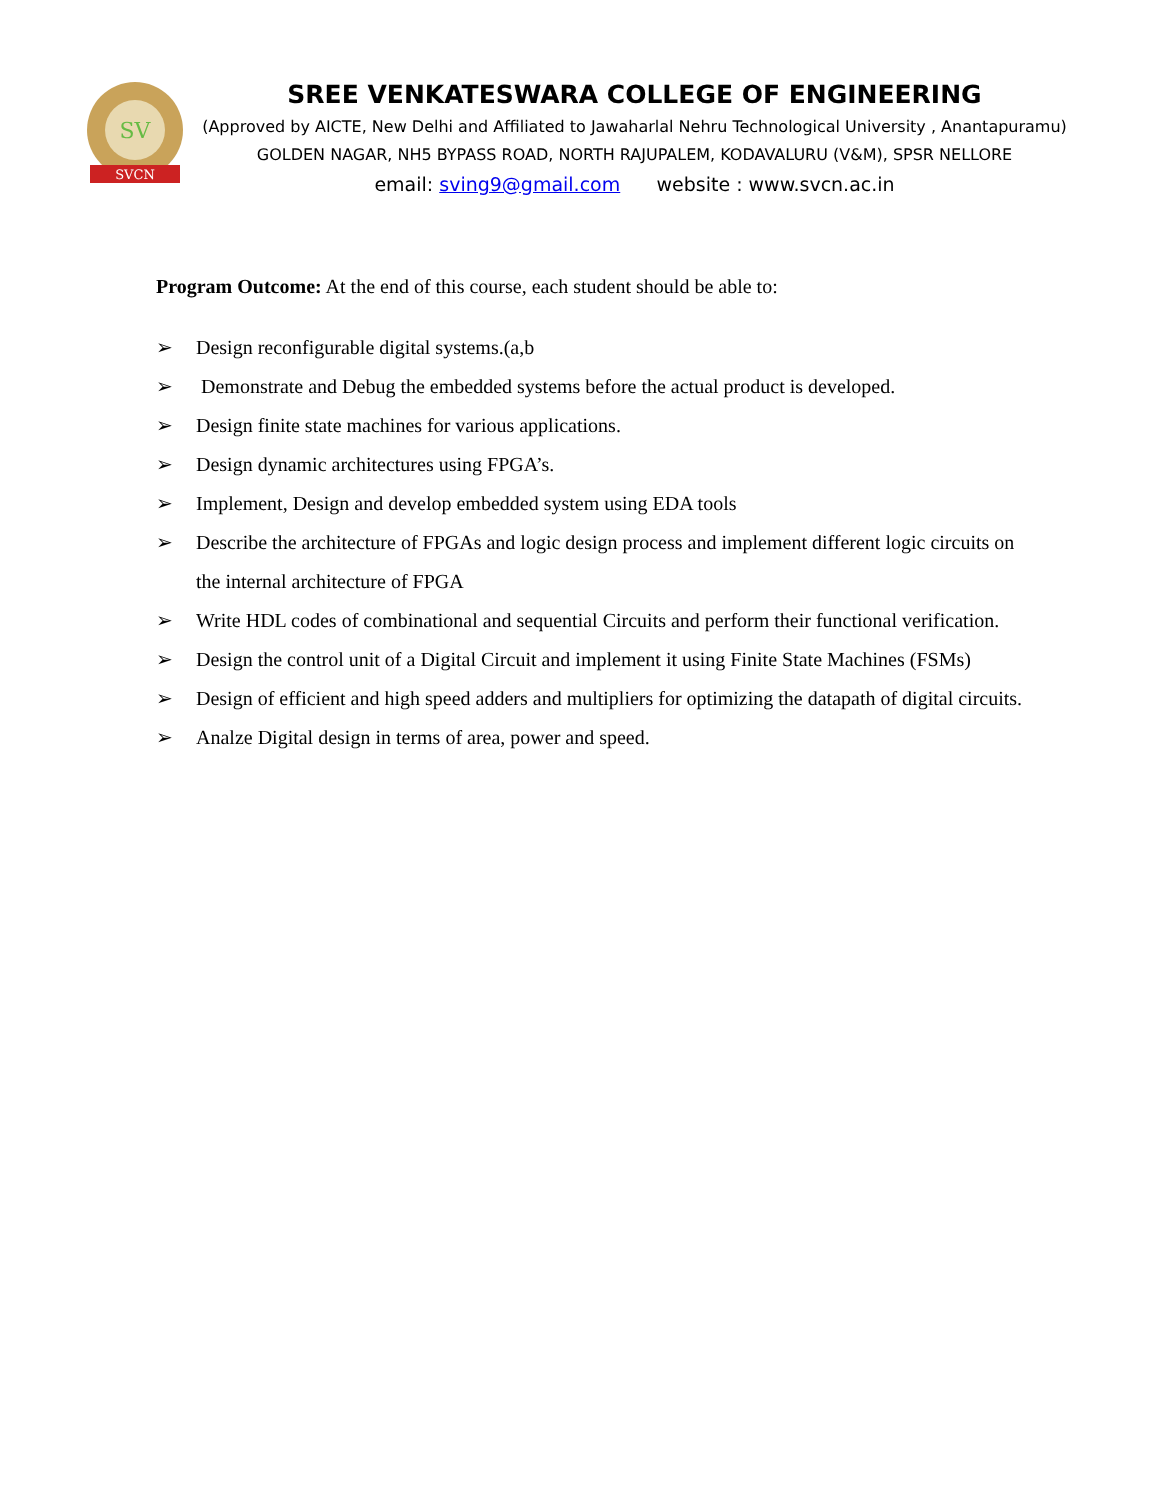SV
SVCN
SREE VENKATESWARA COLLEGE OF ENGINEERING
(Approved by AICTE, New Delhi and Affiliated to Jawaharlal Nehru Technological University , Anantapuramu)
GOLDEN NAGAR, NH5 BYPASS ROAD, NORTH RAJUPALEM, KODAVALURU (V&M), SPSR NELLORE
email: sving9@gmail.com website : www.svcn.ac.in
Program Outcome: At the end of this course, each student should be able to:
➢ Design reconfigurable digital systems.(a,b
➢ Demonstrate and Debug the embedded systems before the actual product is developed.
➢ Design finite state machines for various applications.
➢ Design dynamic architectures using FPGA’s.
➢ Implement, Design and develop embedded system using EDA tools
➢ Describe the architecture of FPGAs and logic design process and implement different logic circuits on the internal architecture of FPGA
➢ Write HDL codes of combinational and sequential Circuits and perform their functional verification.
➢ Design the control unit of a Digital Circuit and implement it using Finite State Machines (FSMs)
➢ Design of efficient and high speed adders and multipliers for optimizing the datapath of digital circuits.
➢ Analze Digital design in terms of area, power and speed.